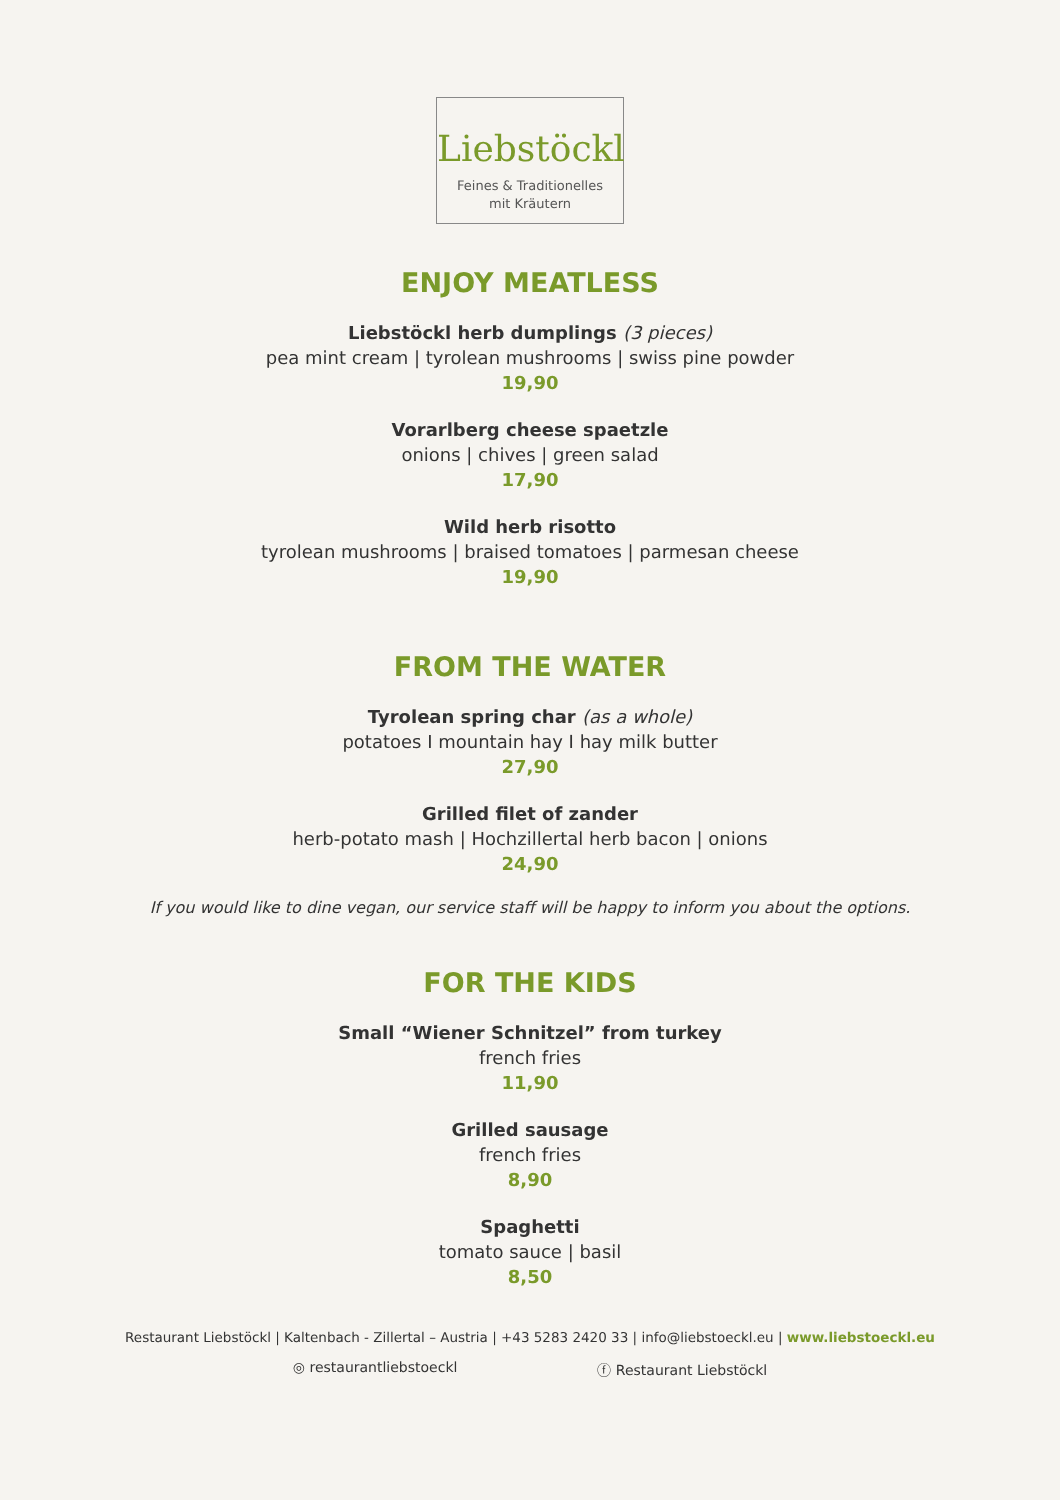Liebstöckl
Feines & Traditionelles
mit Kräutern
ENJOY MEATLESS
Liebstöckl herb dumplings (3 pieces)
pea mint cream | tyrolean mushrooms | swiss pine powder
19,90
Vorarlberg cheese spaetzle
onions | chives | green salad
17,90
Wild herb risotto
tyrolean mushrooms | braised tomatoes | parmesan cheese
19,90
FROM THE WATER
Tyrolean spring char (as a whole)
potatoes I mountain hay I hay milk butter
27,90
Grilled filet of zander
herb-potato mash | Hochzillertal herb bacon | onions
24,90
If you would like to dine vegan, our service staff will be happy to inform you about the options.
FOR THE KIDS
Small “Wiener Schnitzel” from turkey
french fries
11,90
Grilled sausage
french fries
8,90
Spaghetti
tomato sauce | basil
8,50
Restaurant Liebstöckl | Kaltenbach - Zillertal – Austria | +43 5283 2420 33 | info@liebstoeckl.eu | www.liebstoeckl.eu
◎ restaurantliebstoeckl ⓕ Restaurant Liebstöckl